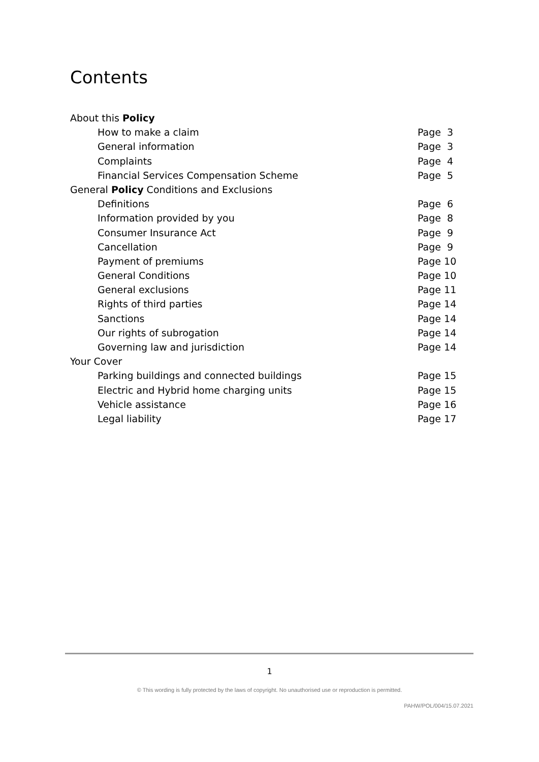Contents
About this Policy
How to make a claim Page 3
General information Page 3
Complaints Page 4
Financial Services Compensation Scheme Page 5
General Policy Conditions and Exclusions
Definitions Page 6
Information provided by you Page 8
Consumer Insurance Act Page 9
Cancellation Page 9
Payment of premiums Page 10
General Conditions Page 10
General exclusions Page 11
Rights of third parties Page 14
Sanctions Page 14
Our rights of subrogation Page 14
Governing law and jurisdiction Page 14
Your Cover
Parking buildings and connected buildings Page 15
Electric and Hybrid home charging units Page 15
Vehicle assistance Page 16
Legal liability Page 17
1
© This wording is fully protected by the laws of copyright. No unauthorised use or reproduction is permitted.
PAHW/POL/004/15.07.2021